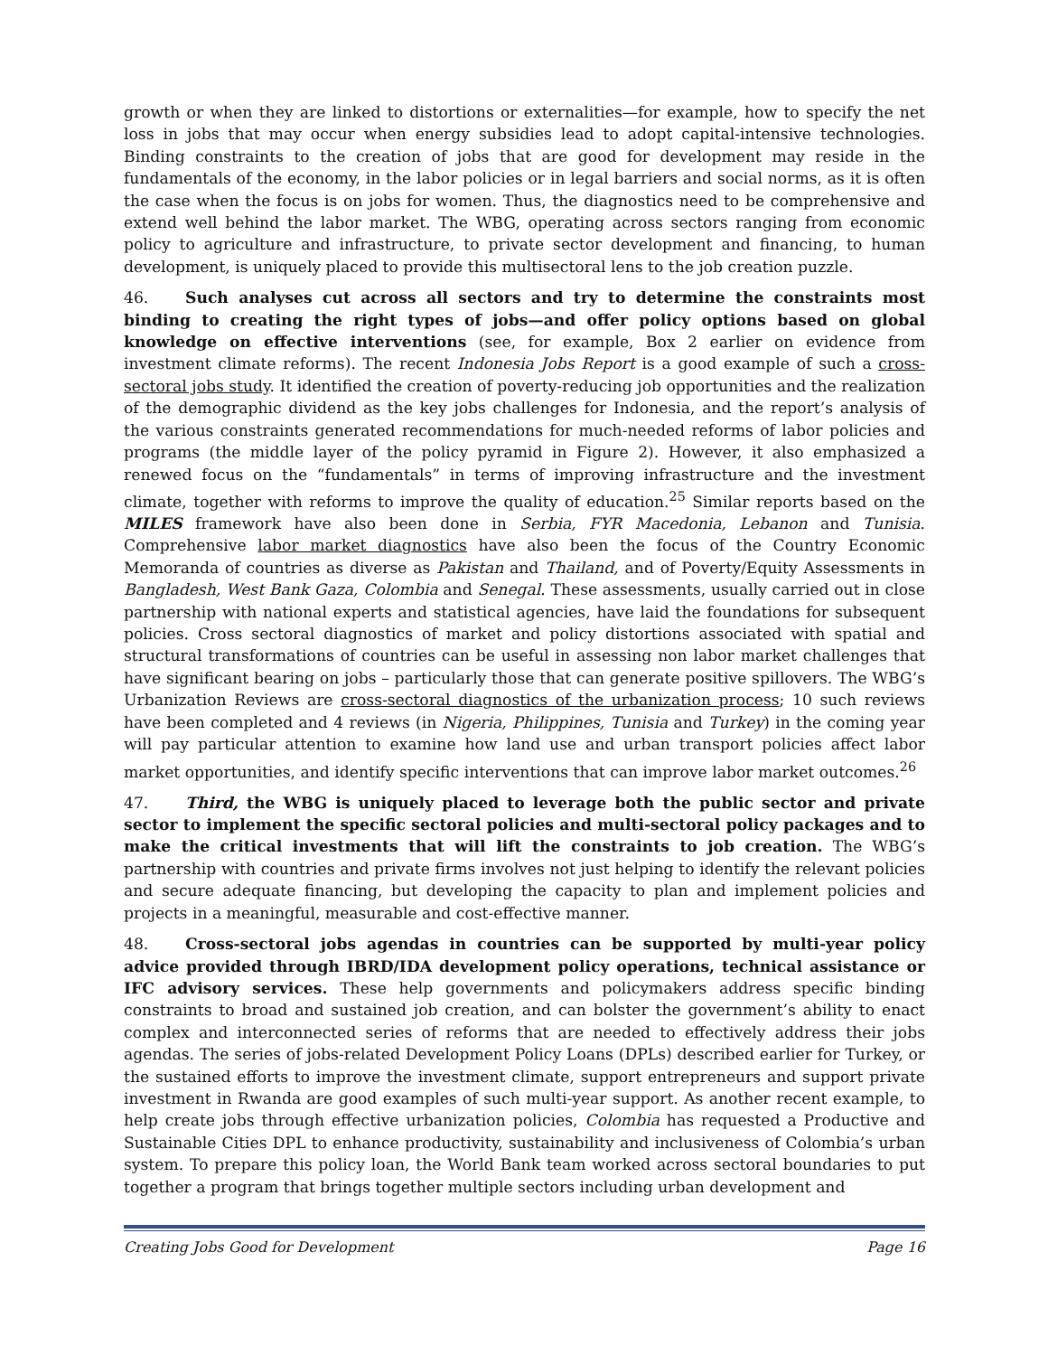growth or when they are linked to distortions or externalities—for example, how to specify the net loss in jobs that may occur when energy subsidies lead to adopt capital-intensive technologies. Binding constraints to the creation of jobs that are good for development may reside in the fundamentals of the economy, in the labor policies or in legal barriers and social norms, as it is often the case when the focus is on jobs for women. Thus, the diagnostics need to be comprehensive and extend well behind the labor market. The WBG, operating across sectors ranging from economic policy to agriculture and infrastructure, to private sector development and financing, to human development, is uniquely placed to provide this multisectoral lens to the job creation puzzle.
46. Such analyses cut across all sectors and try to determine the constraints most binding to creating the right types of jobs—and offer policy options based on global knowledge on effective interventions (see, for example, Box 2 earlier on evidence from investment climate reforms). The recent Indonesia Jobs Report is a good example of such a cross-sectoral jobs study. It identified the creation of poverty-reducing job opportunities and the realization of the demographic dividend as the key jobs challenges for Indonesia, and the report’s analysis of the various constraints generated recommendations for much-needed reforms of labor policies and programs (the middle layer of the policy pyramid in Figure 2). However, it also emphasized a renewed focus on the “fundamentals” in terms of improving infrastructure and the investment climate, together with reforms to improve the quality of education.<sup>25</sup> Similar reports based on the MILES framework have also been done in Serbia, FYR Macedonia, Lebanon and Tunisia. Comprehensive labor market diagnostics have also been the focus of the Country Economic Memoranda of countries as diverse as Pakistan and Thailand, and of Poverty/Equity Assessments in Bangladesh, West Bank Gaza, Colombia and Senegal. These assessments, usually carried out in close partnership with national experts and statistical agencies, have laid the foundations for subsequent policies. Cross sectoral diagnostics of market and policy distortions associated with spatial and structural transformations of countries can be useful in assessing non labor market challenges that have significant bearing on jobs – particularly those that can generate positive spillovers. The WBG’s Urbanization Reviews are cross-sectoral diagnostics of the urbanization process; 10 such reviews have been completed and 4 reviews (in Nigeria, Philippines, Tunisia and Turkey) in the coming year will pay particular attention to examine how land use and urban transport policies affect labor market opportunities, and identify specific interventions that can improve labor market outcomes.<sup>26</sup>
47. Third, the WBG is uniquely placed to leverage both the public sector and private sector to implement the specific sectoral policies and multi-sectoral policy packages and to make the critical investments that will lift the constraints to job creation. The WBG’s partnership with countries and private firms involves not just helping to identify the relevant policies and secure adequate financing, but developing the capacity to plan and implement policies and projects in a meaningful, measurable and cost-effective manner.
48. Cross-sectoral jobs agendas in countries can be supported by multi-year policy advice provided through IBRD/IDA development policy operations, technical assistance or IFC advisory services. These help governments and policymakers address specific binding constraints to broad and sustained job creation, and can bolster the government’s ability to enact complex and interconnected series of reforms that are needed to effectively address their jobs agendas. The series of jobs-related Development Policy Loans (DPLs) described earlier for Turkey, or the sustained efforts to improve the investment climate, support entrepreneurs and support private investment in Rwanda are good examples of such multi-year support. As another recent example, to help create jobs through effective urbanization policies, Colombia has requested a Productive and Sustainable Cities DPL to enhance productivity, sustainability and inclusiveness of Colombia’s urban system. To prepare this policy loan, the World Bank team worked across sectoral boundaries to put together a program that brings together multiple sectors including urban development and
Creating Jobs Good for Development Page 16